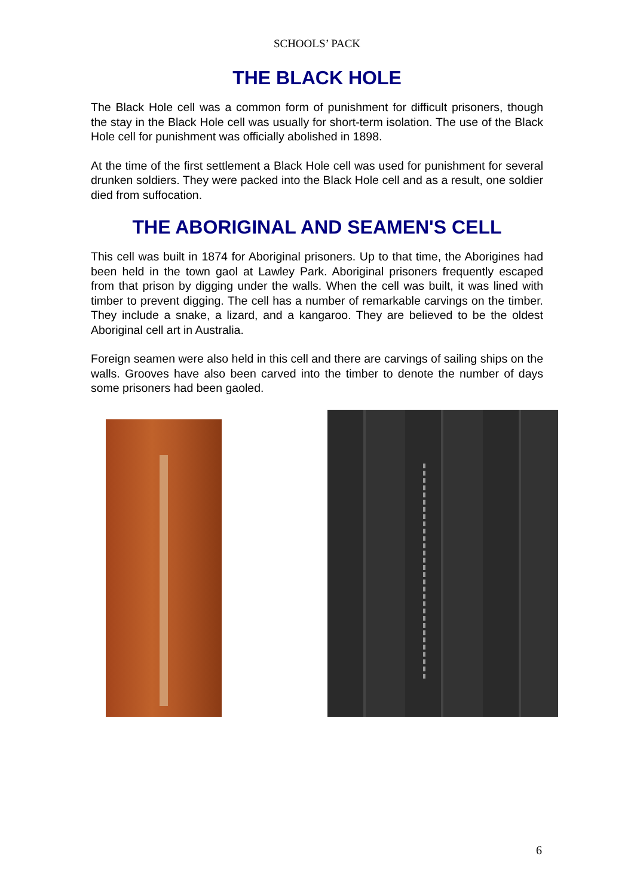SCHOOLS’ PACK
THE BLACK HOLE
The Black Hole cell was a common form of punishment for difficult prisoners, though the stay in the Black Hole cell was usually for short-term isolation. The use of the Black Hole cell for punishment was officially abolished in 1898.
At the time of the first settlement a Black Hole cell was used for punishment for several drunken soldiers. They were packed into the Black Hole cell and as a result, one soldier died from suffocation.
THE ABORIGINAL AND SEAMEN'S CELL
This cell was built in 1874 for Aboriginal prisoners. Up to that time, the Aborigines had been held in the town gaol at Lawley Park. Aboriginal prisoners frequently escaped from that prison by digging under the walls. When the cell was built, it was lined with timber to prevent digging. The cell has a number of remarkable carvings on the timber. They include a snake, a lizard, and a kangaroo. They are believed to be the oldest Aboriginal cell art in Australia.
Foreign seamen were also held in this cell and there are carvings of sailing ships on the walls. Grooves have also been carved into the timber to denote the number of days some prisoners had been gaoled.
6